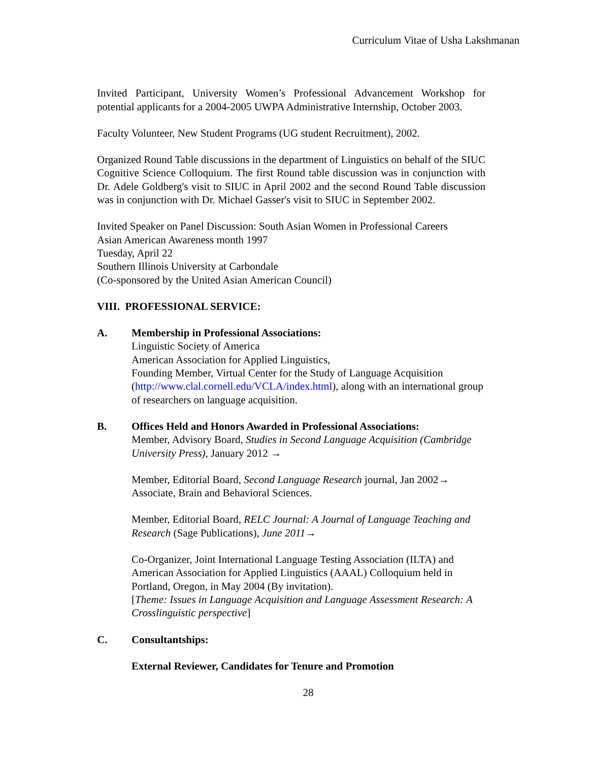Curriculum Vitae of Usha Lakshmanan
Invited Participant, University Women’s Professional Advancement Workshop for potential applicants for a 2004-2005 UWPA Administrative Internship, October 2003.
Faculty Volunteer, New Student Programs (UG student Recruitment), 2002.
Organized Round Table discussions in the department of Linguistics on behalf of the SIUC Cognitive Science Colloquium. The first Round table discussion was in conjunction with Dr. Adele Goldberg's visit to SIUC in April 2002 and the second Round Table discussion was in conjunction with Dr. Michael Gasser's visit to SIUC in September 2002.
Invited Speaker on Panel Discussion: South Asian Women in Professional Careers
Asian American Awareness month 1997
Tuesday, April 22
Southern Illinois University at Carbondale
(Co-sponsored by the United Asian American Council)
VIII. PROFESSIONAL SERVICE:
A. Membership in Professional Associations:
Linguistic Society of America
American Association for Applied Linguistics,
Founding Member, Virtual Center for the Study of Language Acquisition (http://www.clal.cornell.edu/VCLA/index.html), along with an international group of researchers on language acquisition.
B. Offices Held and Honors Awarded in Professional Associations:
Member, Advisory Board, Studies in Second Language Acquisition (Cambridge University Press), January 2012 →
Member, Editorial Board, Second Language Research journal, Jan 2002→
Associate, Brain and Behavioral Sciences.
Member, Editorial Board, RELC Journal: A Journal of Language Teaching and Research (Sage Publications), June 2011→
Co-Organizer, Joint International Language Testing Association (ILTA) and American Association for Applied Linguistics (AAAL) Colloquium held in Portland, Oregon, in May 2004 (By invitation).
[Theme: Issues in Language Acquisition and Language Assessment Research: A Crosslinguistic perspective]
C. Consultantships:
External Reviewer, Candidates for Tenure and Promotion
28